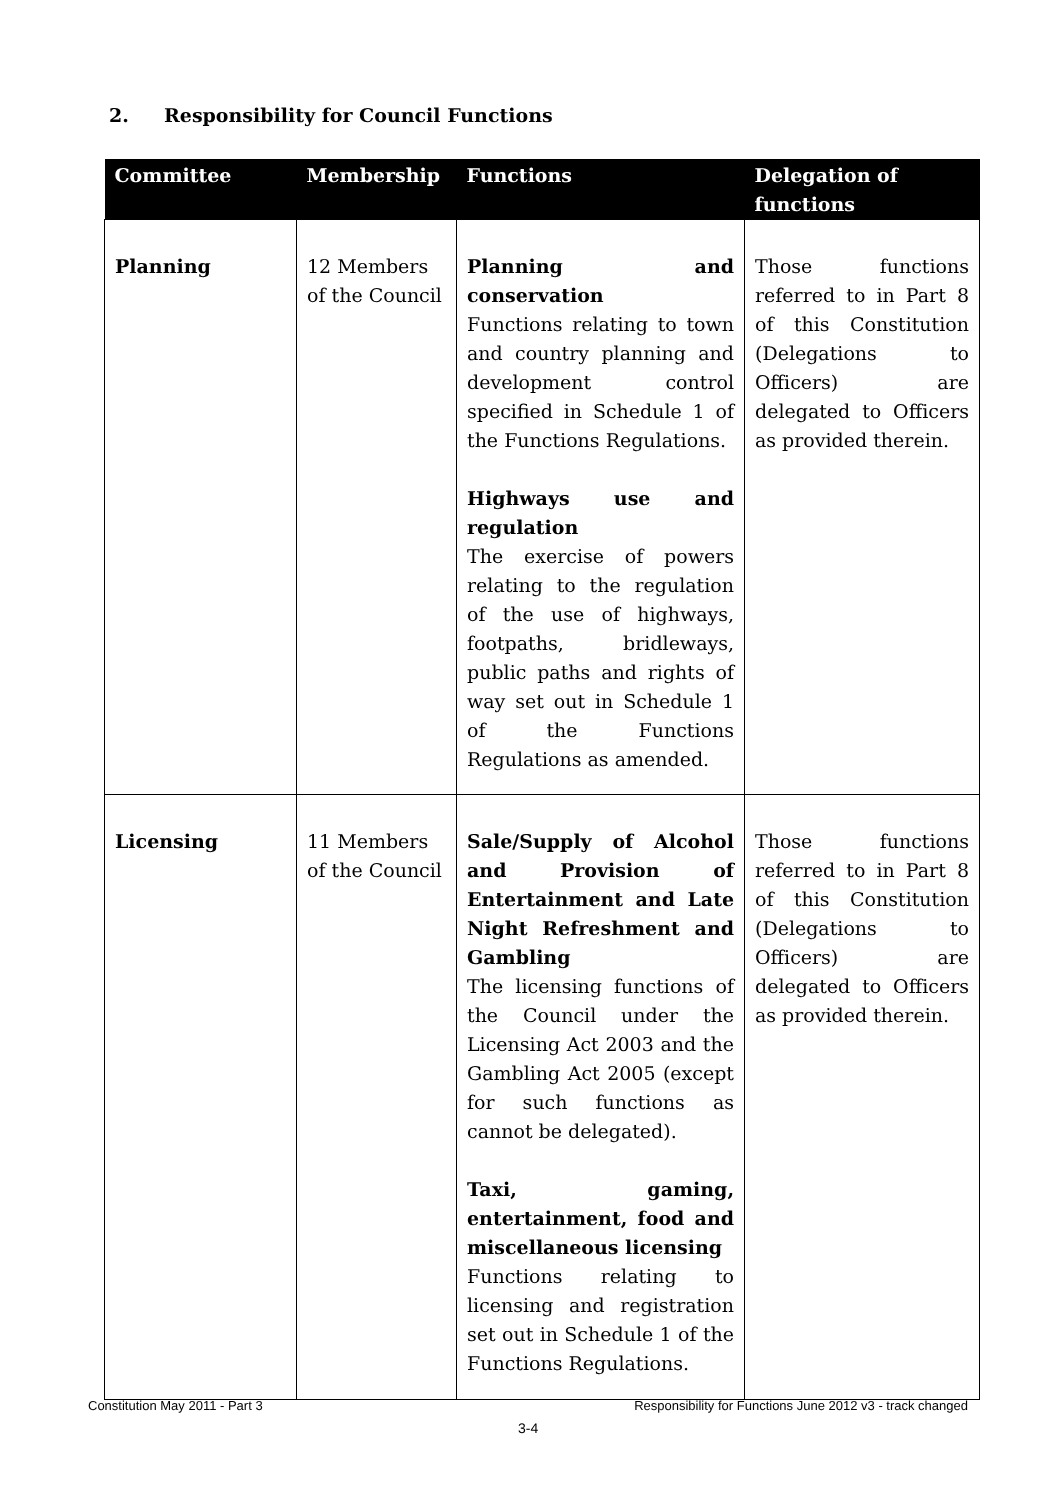2. Responsibility for Council Functions
| Committee | Membership | Functions | Delegation of functions |
| --- | --- | --- | --- |
| Planning | 12 Members of the Council | Planning and conservation Functions relating to town and country planning and development control specified in Schedule 1 of the Functions Regulations. Highways use and regulation The exercise of powers relating to the regulation of the use of highways, footpaths, bridleways, public paths and rights of way set out in Schedule 1 of the Functions Regulations as amended. | Those functions referred to in Part 8 of this Constitution (Delegations to Officers) are delegated to Officers as provided therein. |
| Licensing | 11 Members of the Council | Sale/Supply of Alcohol and Provision of Entertainment and Late Night Refreshment and Gambling The licensing functions of the Council under the Licensing Act 2003 and the Gambling Act 2005 (except for such functions as cannot be delegated). Taxi, gaming, entertainment, food and miscellaneous licensing Functions relating to licensing and registration set out in Schedule 1 of the Functions Regulations. | Those functions referred to in Part 8 of this Constitution (Delegations to Officers) are delegated to Officers as provided therein. |
Constitution May 2011 - Part 3
Responsibility for Functions June 2012 v3 - track changed
3-4